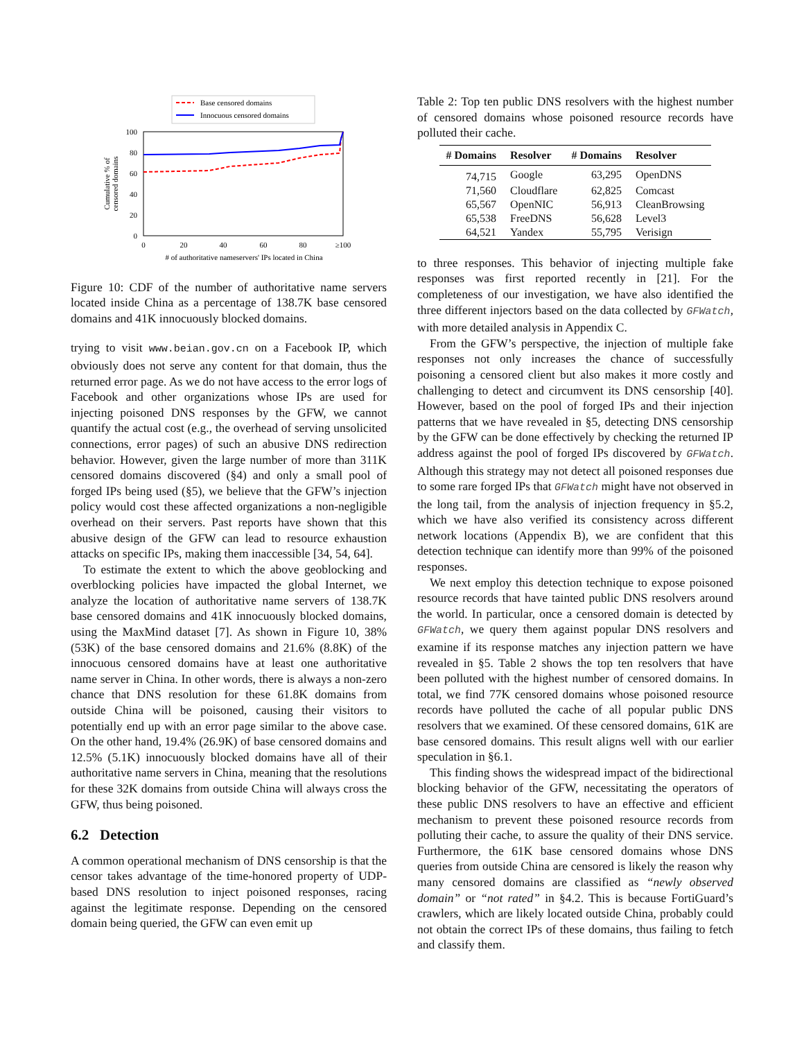Base censored domains
Innocuous censored domains
100
80
60
40
20
0
0
20
40
60
80
≥100
# of authoritative nameservers' IPs located in China
Cumulative % of
censored domains
Figure 10: CDF of the number of authoritative name servers located inside China as a percentage of 138.7K base censored domains and 41K innocuously blocked domains.
trying to visit www.beian.gov.cn on a Facebook IP, which obviously does not serve any content for that domain, thus the returned error page. As we do not have access to the error logs of Facebook and other organizations whose IPs are used for injecting poisoned DNS responses by the GFW, we cannot quantify the actual cost (e.g., the overhead of serving unsolicited connections, error pages) of such an abusive DNS redirection behavior. However, given the large number of more than 311K censored domains discovered (§4) and only a small pool of forged IPs being used (§5), we believe that the GFW’s injection policy would cost these affected organizations a non-negligible overhead on their servers. Past reports have shown that this abusive design of the GFW can lead to resource exhaustion attacks on specific IPs, making them inaccessible [34, 54, 64].
To estimate the extent to which the above geoblocking and overblocking policies have impacted the global Internet, we analyze the location of authoritative name servers of 138.7K base censored domains and 41K innocuously blocked domains, using the MaxMind dataset [7]. As shown in Figure 10, 38% (53K) of the base censored domains and 21.6% (8.8K) of the innocuous censored domains have at least one authoritative name server in China. In other words, there is always a non-zero chance that DNS resolution for these 61.8K domains from outside China will be poisoned, causing their visitors to potentially end up with an error page similar to the above case. On the other hand, 19.4% (26.9K) of base censored domains and 12.5% (5.1K) innocuously blocked domains have all of their authoritative name servers in China, meaning that the resolutions for these 32K domains from outside China will always cross the GFW, thus being poisoned.
6.2 Detection
A common operational mechanism of DNS censorship is that the censor takes advantage of the time-honored property of UDP-based DNS resolution to inject poisoned responses, racing against the legitimate response. Depending on the censored domain being queried, the GFW can even emit up
Table 2: Top ten public DNS resolvers with the highest number of censored domains whose poisoned resource records have polluted their cache.
| # Domains | Resolver | # Domains | Resolver |
| --- | --- | --- | --- |
| 74,715 | Google | 63,295 | OpenDNS |
| 71,560 | Cloudflare | 62,825 | Comcast |
| 65,567 | OpenNIC | 56,913 | CleanBrowsing |
| 65,538 | FreeDNS | 56,628 | Level3 |
| 64,521 | Yandex | 55,795 | Verisign |
to three responses. This behavior of injecting multiple fake responses was first reported recently in [21]. For the completeness of our investigation, we have also identified the three different injectors based on the data collected by GFWatch, with more detailed analysis in Appendix C.
From the GFW’s perspective, the injection of multiple fake responses not only increases the chance of successfully poisoning a censored client but also makes it more costly and challenging to detect and circumvent its DNS censorship [40]. However, based on the pool of forged IPs and their injection patterns that we have revealed in §5, detecting DNS censorship by the GFW can be done effectively by checking the returned IP address against the pool of forged IPs discovered by GFWatch. Although this strategy may not detect all poisoned responses due to some rare forged IPs that GFWatch might have not observed in the long tail, from the analysis of injection frequency in §5.2, which we have also verified its consistency across different network locations (Appendix B), we are confident that this detection technique can identify more than 99% of the poisoned responses.
We next employ this detection technique to expose poisoned resource records that have tainted public DNS resolvers around the world. In particular, once a censored domain is detected by GFWatch, we query them against popular DNS resolvers and examine if its response matches any injection pattern we have revealed in §5. Table 2 shows the top ten resolvers that have been polluted with the highest number of censored domains. In total, we find 77K censored domains whose poisoned resource records have polluted the cache of all popular public DNS resolvers that we examined. Of these censored domains, 61K are base censored domains. This result aligns well with our earlier speculation in §6.1.
This finding shows the widespread impact of the bidirectional blocking behavior of the GFW, necessitating the operators of these public DNS resolvers to have an effective and efficient mechanism to prevent these poisoned resource records from polluting their cache, to assure the quality of their DNS service. Furthermore, the 61K base censored domains whose DNS queries from outside China are censored is likely the reason why many censored domains are classified as “newly observed domain” or “not rated” in §4.2. This is because FortiGuard’s crawlers, which are likely located outside China, probably could not obtain the correct IPs of these domains, thus failing to fetch and classify them.